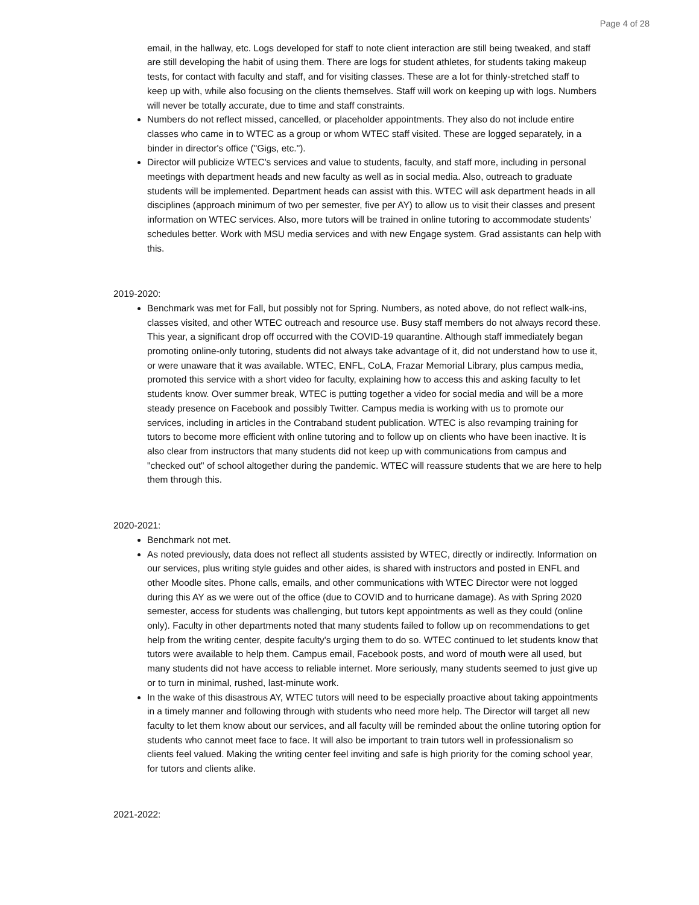Page 4 of 28
email, in the hallway, etc. Logs developed for staff to note client interaction are still being tweaked, and staff are still developing the habit of using them. There are logs for student athletes, for students taking makeup tests, for contact with faculty and staff, and for visiting classes. These are a lot for thinly-stretched staff to keep up with, while also focusing on the clients themselves. Staff will work on keeping up with logs. Numbers will never be totally accurate, due to time and staff constraints.
Numbers do not reflect missed, cancelled, or placeholder appointments. They also do not include entire classes who came in to WTEC as a group or whom WTEC staff visited. These are logged separately, in a binder in director's office ("Gigs, etc.").
Director will publicize WTEC's services and value to students, faculty, and staff more, including in personal meetings with department heads and new faculty as well as in social media. Also, outreach to graduate students will be implemented. Department heads can assist with this. WTEC will ask department heads in all disciplines (approach minimum of two per semester, five per AY) to allow us to visit their classes and present information on WTEC services. Also, more tutors will be trained in online tutoring to accommodate students' schedules better. Work with MSU media services and with new Engage system. Grad assistants can help with this.
2019-2020:
Benchmark was met for Fall, but possibly not for Spring. Numbers, as noted above, do not reflect walk-ins, classes visited, and other WTEC outreach and resource use. Busy staff members do not always record these. This year, a significant drop off occurred with the COVID-19 quarantine. Although staff immediately began promoting online-only tutoring, students did not always take advantage of it, did not understand how to use it, or were unaware that it was available. WTEC, ENFL, CoLA, Frazar Memorial Library, plus campus media, promoted this service with a short video for faculty, explaining how to access this and asking faculty to let students know. Over summer break, WTEC is putting together a video for social media and will be a more steady presence on Facebook and possibly Twitter. Campus media is working with us to promote our services, including in articles in the Contraband student publication. WTEC is also revamping training for tutors to become more efficient with online tutoring and to follow up on clients who have been inactive. It is also clear from instructors that many students did not keep up with communications from campus and "checked out" of school altogether during the pandemic. WTEC will reassure students that we are here to help them through this.
2020-2021:
Benchmark not met.
As noted previously, data does not reflect all students assisted by WTEC, directly or indirectly. Information on our services, plus writing style guides and other aides, is shared with instructors and posted in ENFL and other Moodle sites. Phone calls, emails, and other communications with WTEC Director were not logged during this AY as we were out of the office (due to COVID and to hurricane damage). As with Spring 2020 semester, access for students was challenging, but tutors kept appointments as well as they could (online only). Faculty in other departments noted that many students failed to follow up on recommendations to get help from the writing center, despite faculty's urging them to do so. WTEC continued to let students know that tutors were available to help them. Campus email, Facebook posts, and word of mouth were all used, but many students did not have access to reliable internet. More seriously, many students seemed to just give up or to turn in minimal, rushed, last-minute work.
In the wake of this disastrous AY, WTEC tutors will need to be especially proactive about taking appointments in a timely manner and following through with students who need more help. The Director will target all new faculty to let them know about our services, and all faculty will be reminded about the online tutoring option for students who cannot meet face to face. It will also be important to train tutors well in professionalism so clients feel valued. Making the writing center feel inviting and safe is high priority for the coming school year, for tutors and clients alike.
2021-2022: